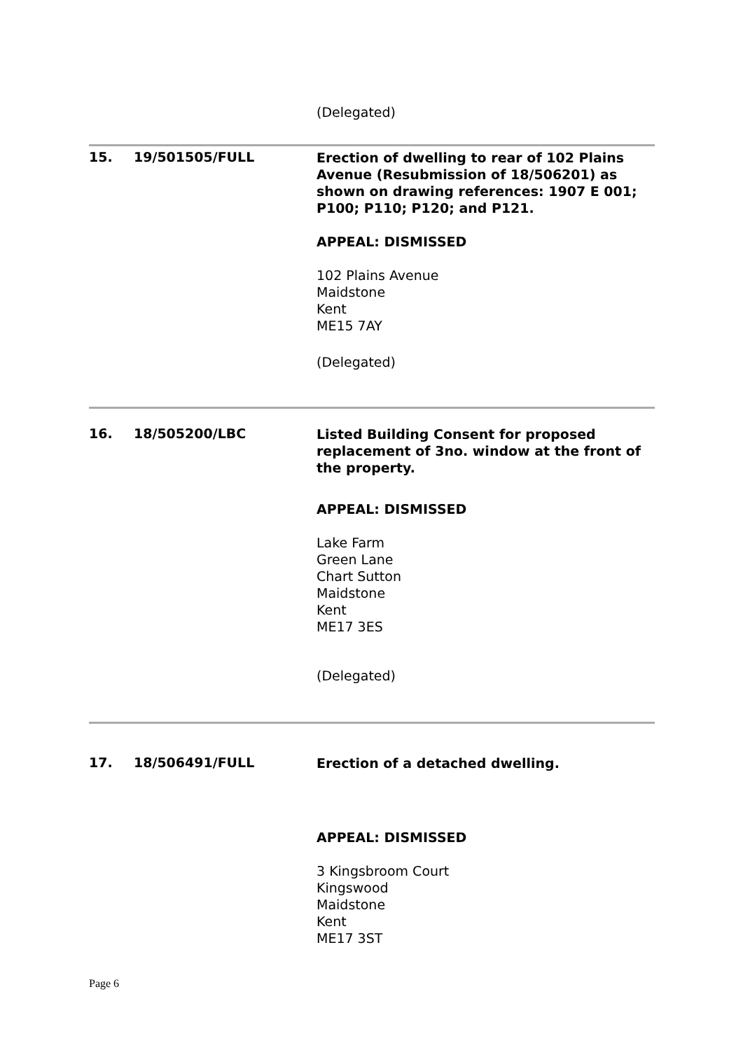(Delegated)
15. 19/501505/FULL
Erection of dwelling to rear of 102 Plains Avenue (Resubmission of 18/506201) as shown on drawing references: 1907 E 001; P100; P110; P120; and P121.
APPEAL: DISMISSED
102 Plains Avenue
Maidstone
Kent
ME15 7AY
(Delegated)
16. 18/505200/LBC
Listed Building Consent for proposed replacement of 3no. window at the front of the property.
APPEAL: DISMISSED
Lake Farm
Green Lane
Chart Sutton
Maidstone
Kent
ME17 3ES
(Delegated)
17. 18/506491/FULL
Erection of a detached dwelling.
APPEAL: DISMISSED
3 Kingsbroom Court
Kingswood
Maidstone
Kent
ME17 3ST
Page 6